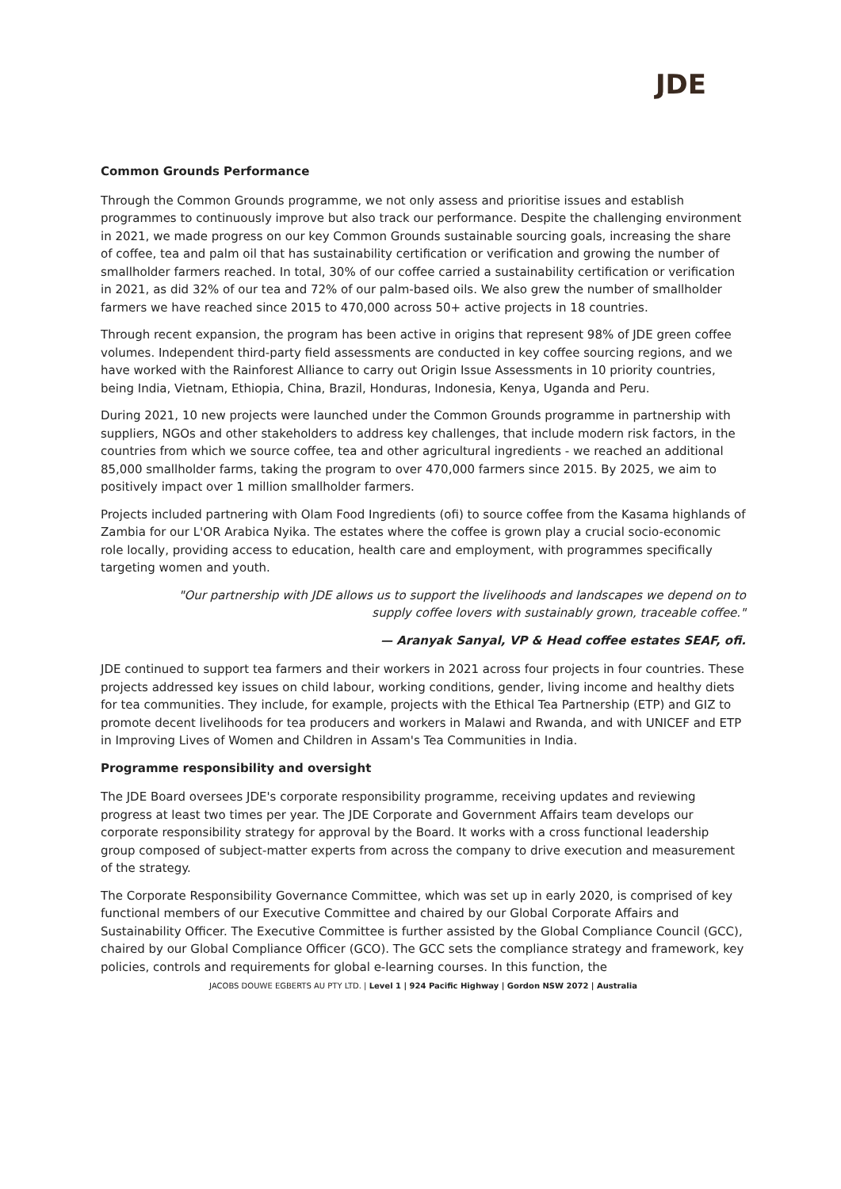JDE
Common Grounds Performance
Through the Common Grounds programme, we not only assess and prioritise issues and establish programmes to continuously improve but also track our performance. Despite the challenging environment in 2021, we made progress on our key Common Grounds sustainable sourcing goals, increasing the share of coffee, tea and palm oil that has sustainability certification or verification and growing the number of smallholder farmers reached. In total, 30% of our coffee carried a sustainability certification or verification in 2021, as did 32% of our tea and 72% of our palm-based oils. We also grew the number of smallholder farmers we have reached since 2015 to 470,000 across 50+ active projects in 18 countries.
Through recent expansion, the program has been active in origins that represent 98% of JDE green coffee volumes. Independent third-party field assessments are conducted in key coffee sourcing regions, and we have worked with the Rainforest Alliance to carry out Origin Issue Assessments in 10 priority countries, being India, Vietnam, Ethiopia, China, Brazil, Honduras, Indonesia, Kenya, Uganda and Peru.
During 2021, 10 new projects were launched under the Common Grounds programme in partnership with suppliers, NGOs and other stakeholders to address key challenges, that include modern risk factors, in the countries from which we source coffee, tea and other agricultural ingredients - we reached an additional 85,000 smallholder farms, taking the program to over 470,000 farmers since 2015. By 2025, we aim to positively impact over 1 million smallholder farmers.
Projects included partnering with Olam Food Ingredients (ofi) to source coffee from the Kasama highlands of Zambia for our L'OR Arabica Nyika. The estates where the coffee is grown play a crucial socio-economic role locally, providing access to education, health care and employment, with programmes specifically targeting women and youth.
"Our partnership with JDE allows us to support the livelihoods and landscapes we depend on to supply coffee lovers with sustainably grown, traceable coffee."
— Aranyak Sanyal, VP & Head coffee estates SEAF, ofi.
JDE continued to support tea farmers and their workers in 2021 across four projects in four countries. These projects addressed key issues on child labour, working conditions, gender, living income and healthy diets for tea communities. They include, for example, projects with the Ethical Tea Partnership (ETP) and GIZ to promote decent livelihoods for tea producers and workers in Malawi and Rwanda, and with UNICEF and ETP in Improving Lives of Women and Children in Assam's Tea Communities in India.
Programme responsibility and oversight
The JDE Board oversees JDE's corporate responsibility programme, receiving updates and reviewing progress at least two times per year. The JDE Corporate and Government Affairs team develops our corporate responsibility strategy for approval by the Board. It works with a cross functional leadership group composed of subject-matter experts from across the company to drive execution and measurement of the strategy.
The Corporate Responsibility Governance Committee, which was set up in early 2020, is comprised of key functional members of our Executive Committee and chaired by our Global Corporate Affairs and Sustainability Officer. The Executive Committee is further assisted by the Global Compliance Council (GCC), chaired by our Global Compliance Officer (GCO). The GCC sets the compliance strategy and framework, key policies, controls and requirements for global e-learning courses. In this function, the
JACOBS DOUWE EGBERTS AU PTY LTD. | Level 1 | 924 Pacific Highway | Gordon NSW 2072 | Australia